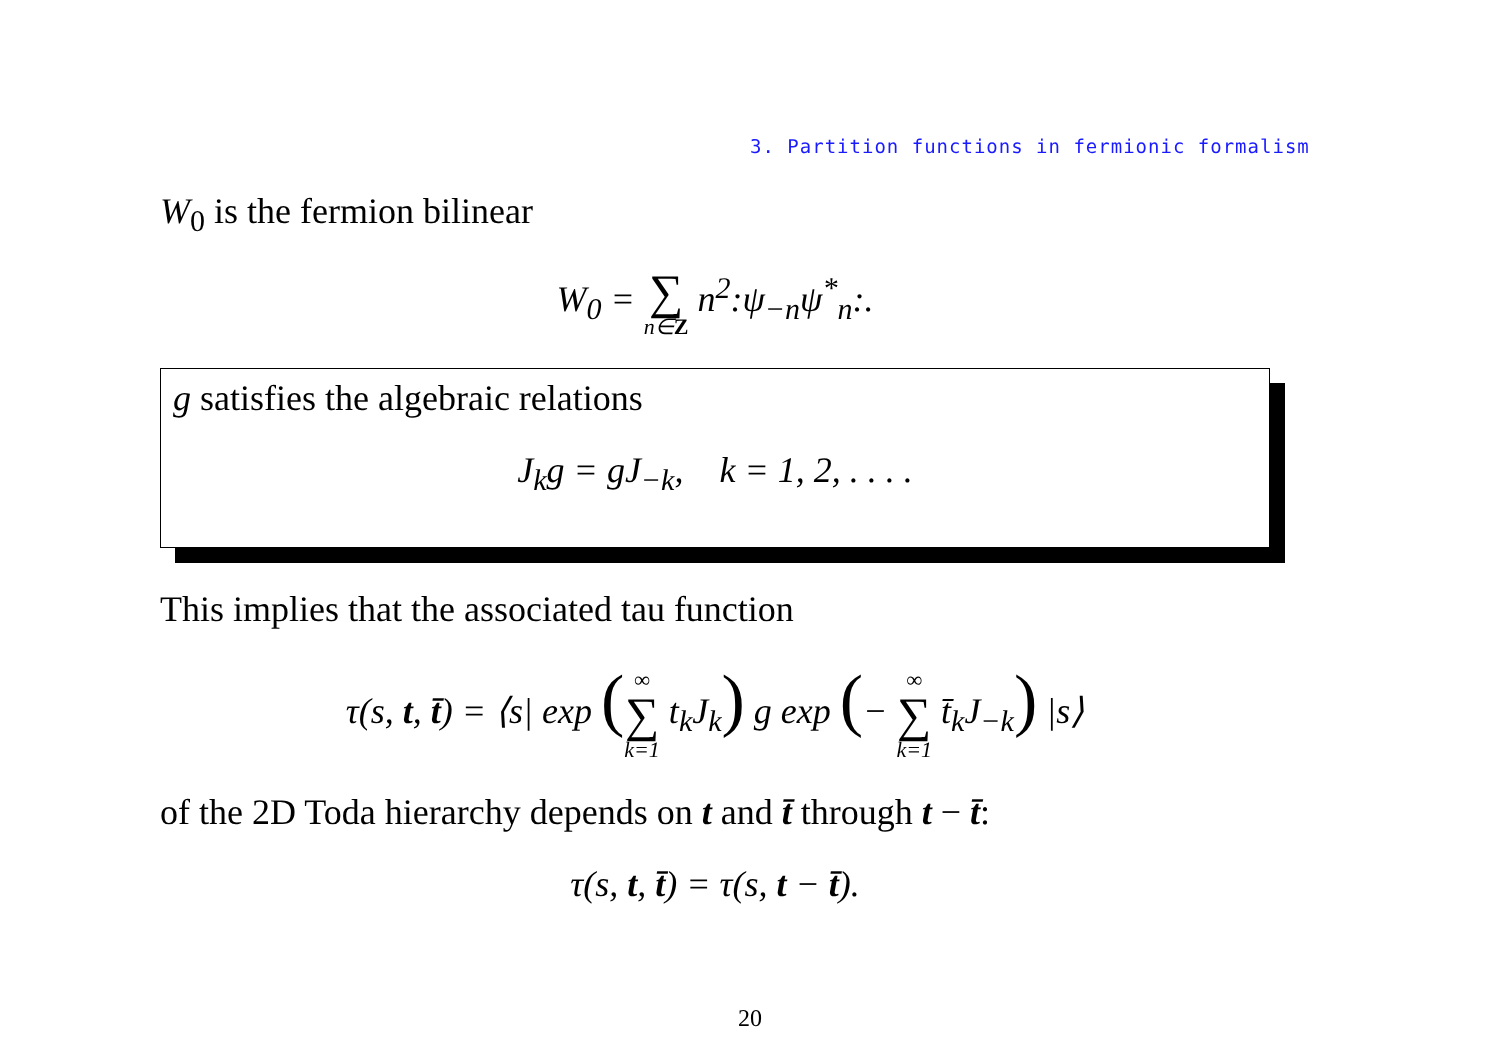3. Partition functions in fermionic formalism
W<sub>0</sub> is the fermion bilinear
W<sub>0</sub> = ∑ n∈Z n<sup>2</sup>:ψ<sub>−n</sub>ψ<sup>*</sup><sub>n</sub>:.
g satisfies the algebraic relations
J<sub>k</sub>g = gJ<sub>−k</sub>, k = 1, 2, . . . .
This implies that the associated tau function
τ(s, t, t̄) = ⟨s| exp (∞ ∑ k=1 t<sub>k</sub>J<sub>k</sub>) g exp (− ∞ ∑ k=1 t̄<sub>k</sub>J<sub>−k</sub>) |s⟩
of the 2D Toda hierarchy depends on t and t̄ through t − t̄:
τ(s, t, t̄) = τ(s, t − t̄).
20